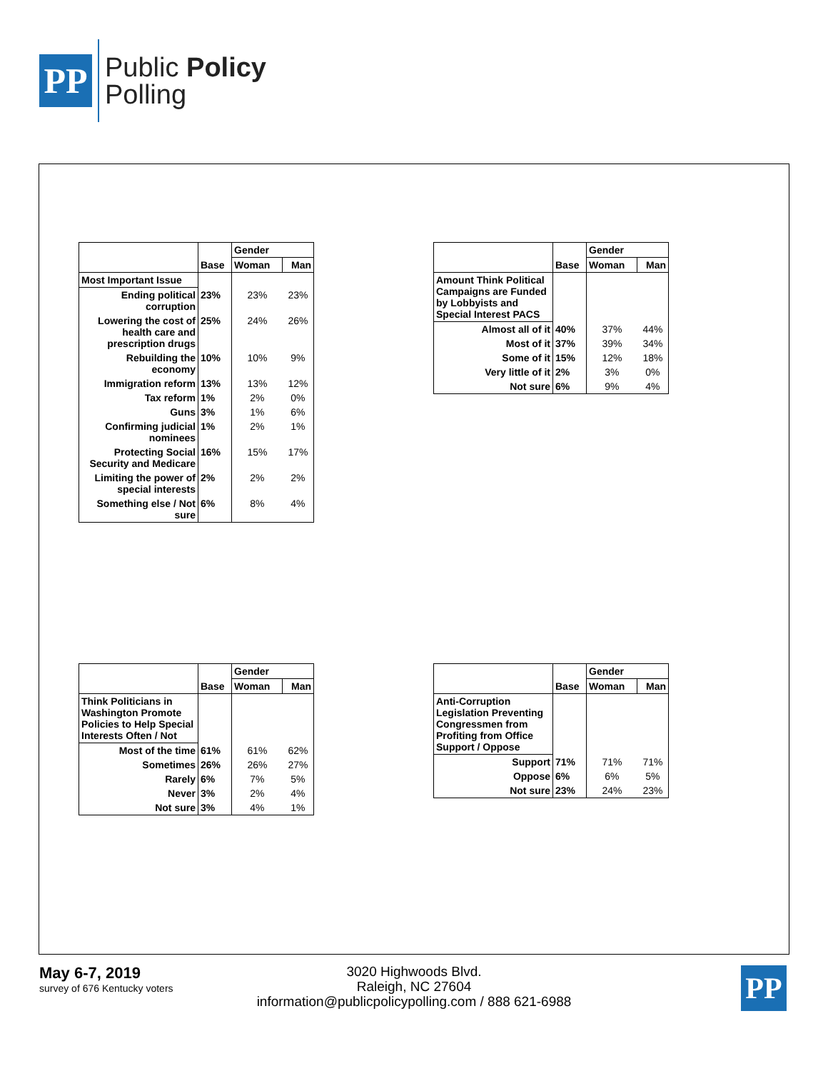PP
Public Policy
Polling
| | | Gender | |
| --- | --- | --- | --- |
| | Base | Woman | Man |
| Most Important Issue | | | |
| Ending political corruption | 23% | 23% | 23% |
| Lowering the cost of health care and prescription drugs | 25% | 24% | 26% |
| Rebuilding the economy | 10% | 10% | 9% |
| Immigration reform | 13% | 13% | 12% |
| Tax reform | 1% | 2% | 0% |
| Guns | 3% | 1% | 6% |
| Confirming judicial nominees | 1% | 2% | 1% |
| Protecting Social Security and Medicare | 16% | 15% | 17% |
| Limiting the power of special interests | 2% | 2% | 2% |
| Something else / Not sure | 6% | 8% | 4% |
| | | Gender | |
| --- | --- | --- | --- |
| | Base | Woman | Man |
| Amount Think Political Campaigns are Funded by Lobbyists and Special Interest PACS | | | |
| Almost all of it | 40% | 37% | 44% |
| Most of it | 37% | 39% | 34% |
| Some of it | 15% | 12% | 18% |
| Very little of it | 2% | 3% | 0% |
| Not sure | 6% | 9% | 4% |
| | | Gender | |
| --- | --- | --- | --- |
| | Base | Woman | Man |
| Think Politicians in Washington Promote Policies to Help Special Interests Often / Not | | | |
| Most of the time | 61% | 61% | 62% |
| Sometimes | 26% | 26% | 27% |
| Rarely | 6% | 7% | 5% |
| Never | 3% | 2% | 4% |
| Not sure | 3% | 4% | 1% |
| | | Gender | |
| --- | --- | --- | --- |
| | Base | Woman | Man |
| Anti-Corruption Legislation Preventing Congressmen from Profiting from Office Support / Oppose | | | |
| Support | 71% | 71% | 71% |
| Oppose | 6% | 6% | 5% |
| Not sure | 23% | 24% | 23% |
May 6-7, 2019
survey of 676 Kentucky voters
3020 Highwoods Blvd.
Raleigh, NC 27604
information@publicpolicypolling.com / 888 621-6988
PP